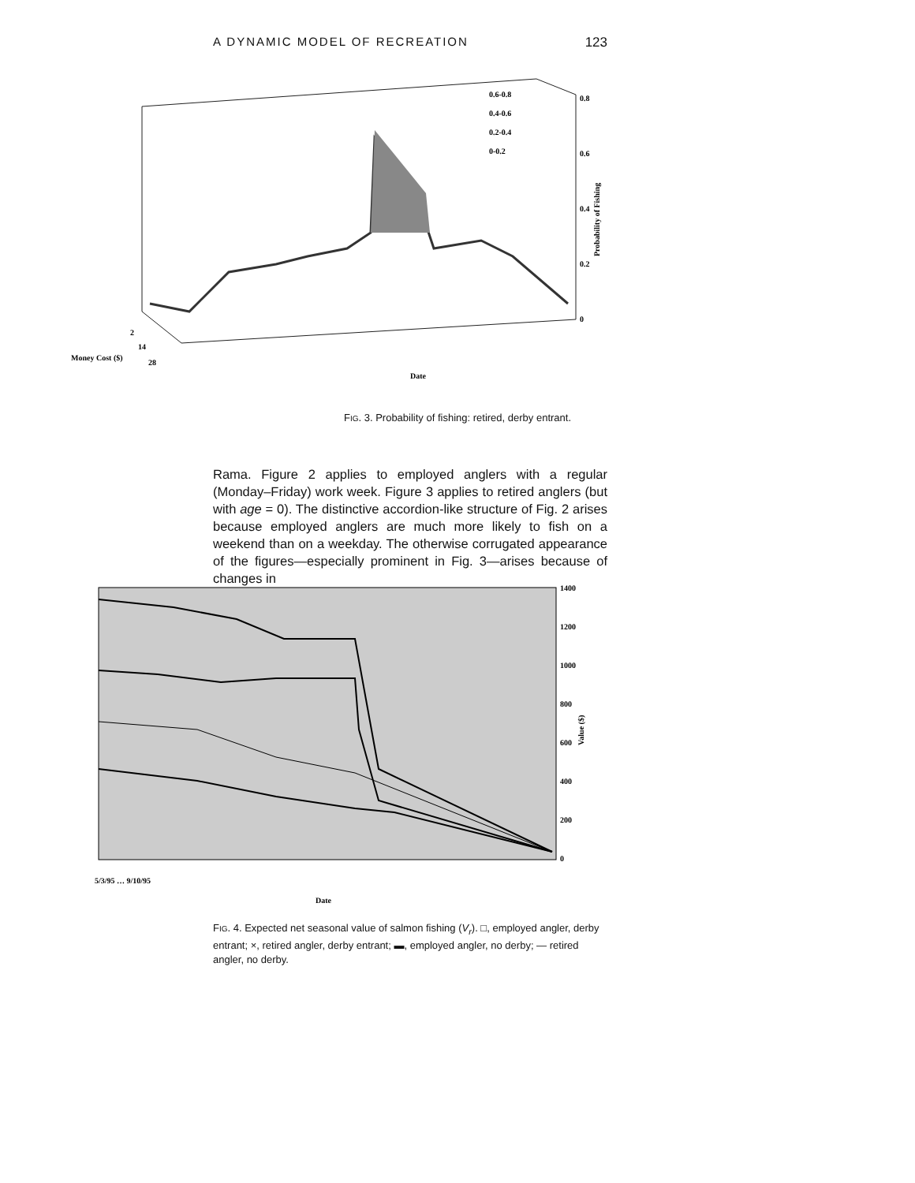A DYNAMIC MODEL OF RECREATION 123
0.6-0.8
0.4-0.6
0.2-0.4
0-0.2
0.8
0.6
0.4
0.2
0
Probability of Fishing
2
14
Money Cost ($)
28
Date
FIG. 3. Probability of fishing: retired, derby entrant.
Rama. Figure 2 applies to employed anglers with a regular (Monday–Friday) work week. Figure 3 applies to retired anglers (but with age = 0). The distinctive accordion-like structure of Fig. 2 arises because employed anglers are much more likely to fish on a weekend than on a weekday. The otherwise corrugated appearance of the figures—especially prominent in Fig. 3—arises because of changes in
1400
1200
1000
800
600
400
200
0
Value ($)
5/3/95 … 9/10/95
Date
FIG. 4. Expected net seasonal value of salmon fishing (V<sub>r</sub>). □, employed angler, derby entrant; ×, retired angler, derby entrant; ▬, employed angler, no derby; — retired angler, no derby.